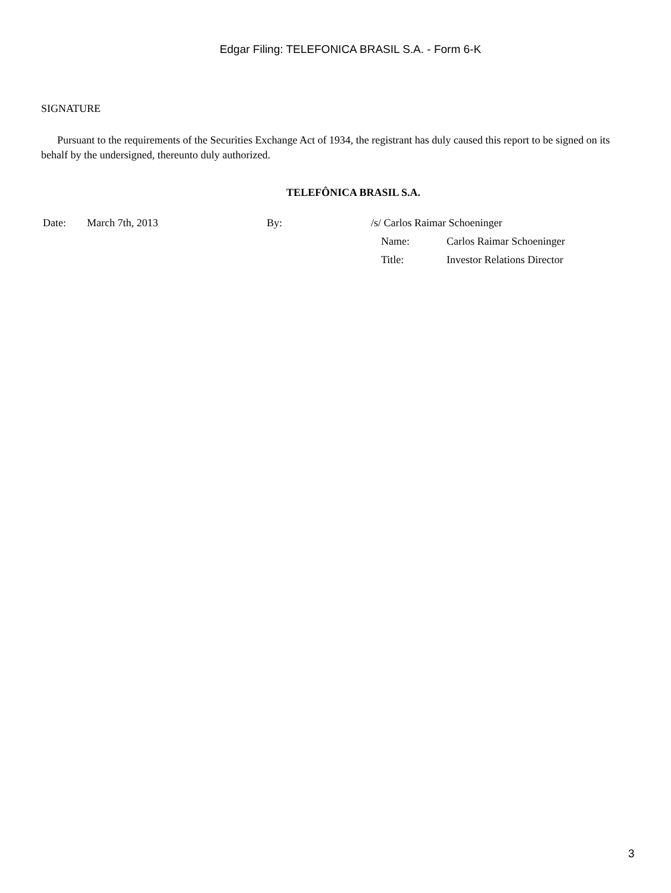Edgar Filing: TELEFONICA BRASIL S.A. - Form 6-K
SIGNATURE
Pursuant to the requirements of the Securities Exchange Act of 1934, the registrant has duly caused this report to be signed on its behalf by the undersigned, thereunto duly authorized.
TELEFÔNICA BRASIL S.A.
| Date: | March 7th, 2013 | By: | /s/ Carlos Raimar Schoeninger | |
| | | | Name: | Carlos Raimar Schoeninger |
| | | | Title: | Investor Relations Director |
3